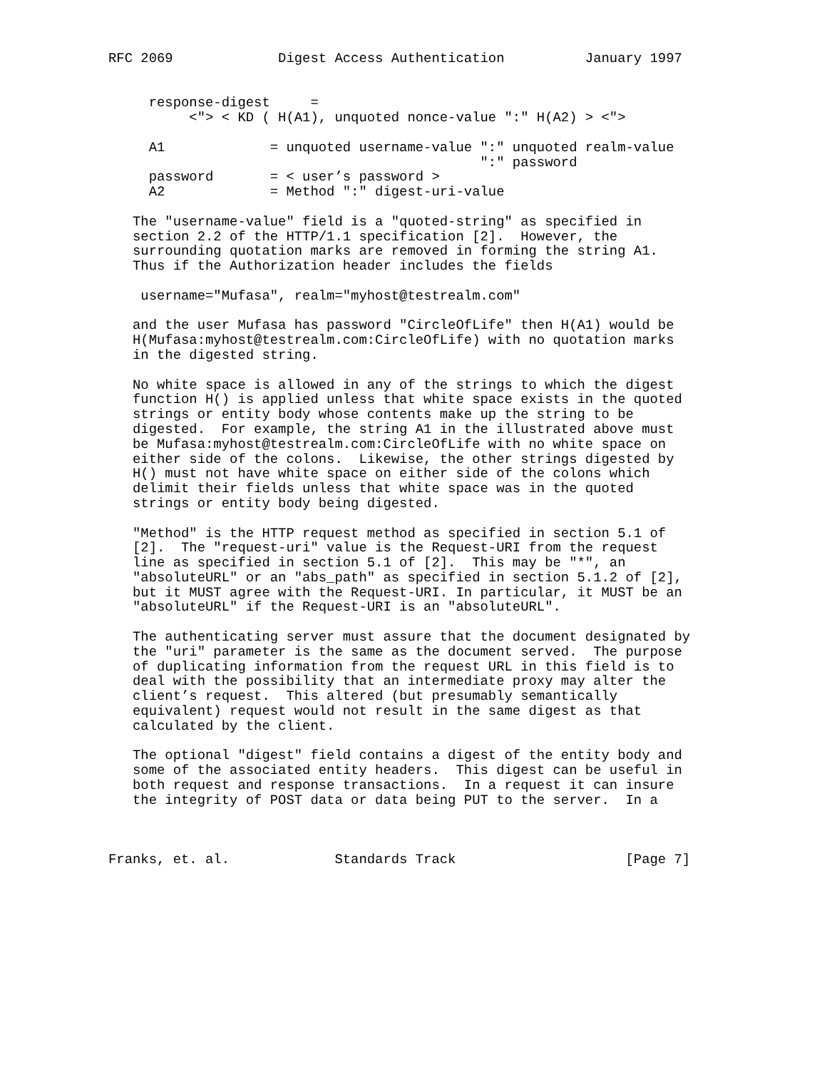RFC 2069             Digest Access Authentication          January 1997


     response-digest     =
          <"> < KD ( H(A1), unquoted nonce-value ":" H(A2) > <">

     A1             = unquoted username-value ":" unquoted realm-value
                                              ":" password
     password       = < user’s password >
     A2             = Method ":" digest-uri-value

   The "username-value" field is a "quoted-string" as specified in
   section 2.2 of the HTTP/1.1 specification [2].  However, the
   surrounding quotation marks are removed in forming the string A1.
   Thus if the Authorization header includes the fields

    username="Mufasa", realm="myhost@testrealm.com"

   and the user Mufasa has password "CircleOfLife" then H(A1) would be
   H(Mufasa:myhost@testrealm.com:CircleOfLife) with no quotation marks
   in the digested string.

   No white space is allowed in any of the strings to which the digest
   function H() is applied unless that white space exists in the quoted
   strings or entity body whose contents make up the string to be
   digested.  For example, the string A1 in the illustrated above must
   be Mufasa:myhost@testrealm.com:CircleOfLife with no white space on
   either side of the colons.  Likewise, the other strings digested by
   H() must not have white space on either side of the colons which
   delimit their fields unless that white space was in the quoted
   strings or entity body being digested.

   "Method" is the HTTP request method as specified in section 5.1 of
   [2].  The "request-uri" value is the Request-URI from the request
   line as specified in section 5.1 of [2].  This may be "*", an
   "absoluteURL" or an "abs_path" as specified in section 5.1.2 of [2],
   but it MUST agree with the Request-URI. In particular, it MUST be an
   "absoluteURL" if the Request-URI is an "absoluteURL".

   The authenticating server must assure that the document designated by
   the "uri" parameter is the same as the document served.  The purpose
   of duplicating information from the request URL in this field is to
   deal with the possibility that an intermediate proxy may alter the
   client’s request.  This altered (but presumably semantically
   equivalent) request would not result in the same digest as that
   calculated by the client.

   The optional "digest" field contains a digest of the entity body and
   some of the associated entity headers.  This digest can be useful in
   both request and response transactions.  In a request it can insure
   the integrity of POST data or data being PUT to the server.  In a



Franks, et. al.             Standards Track                     [Page 7]